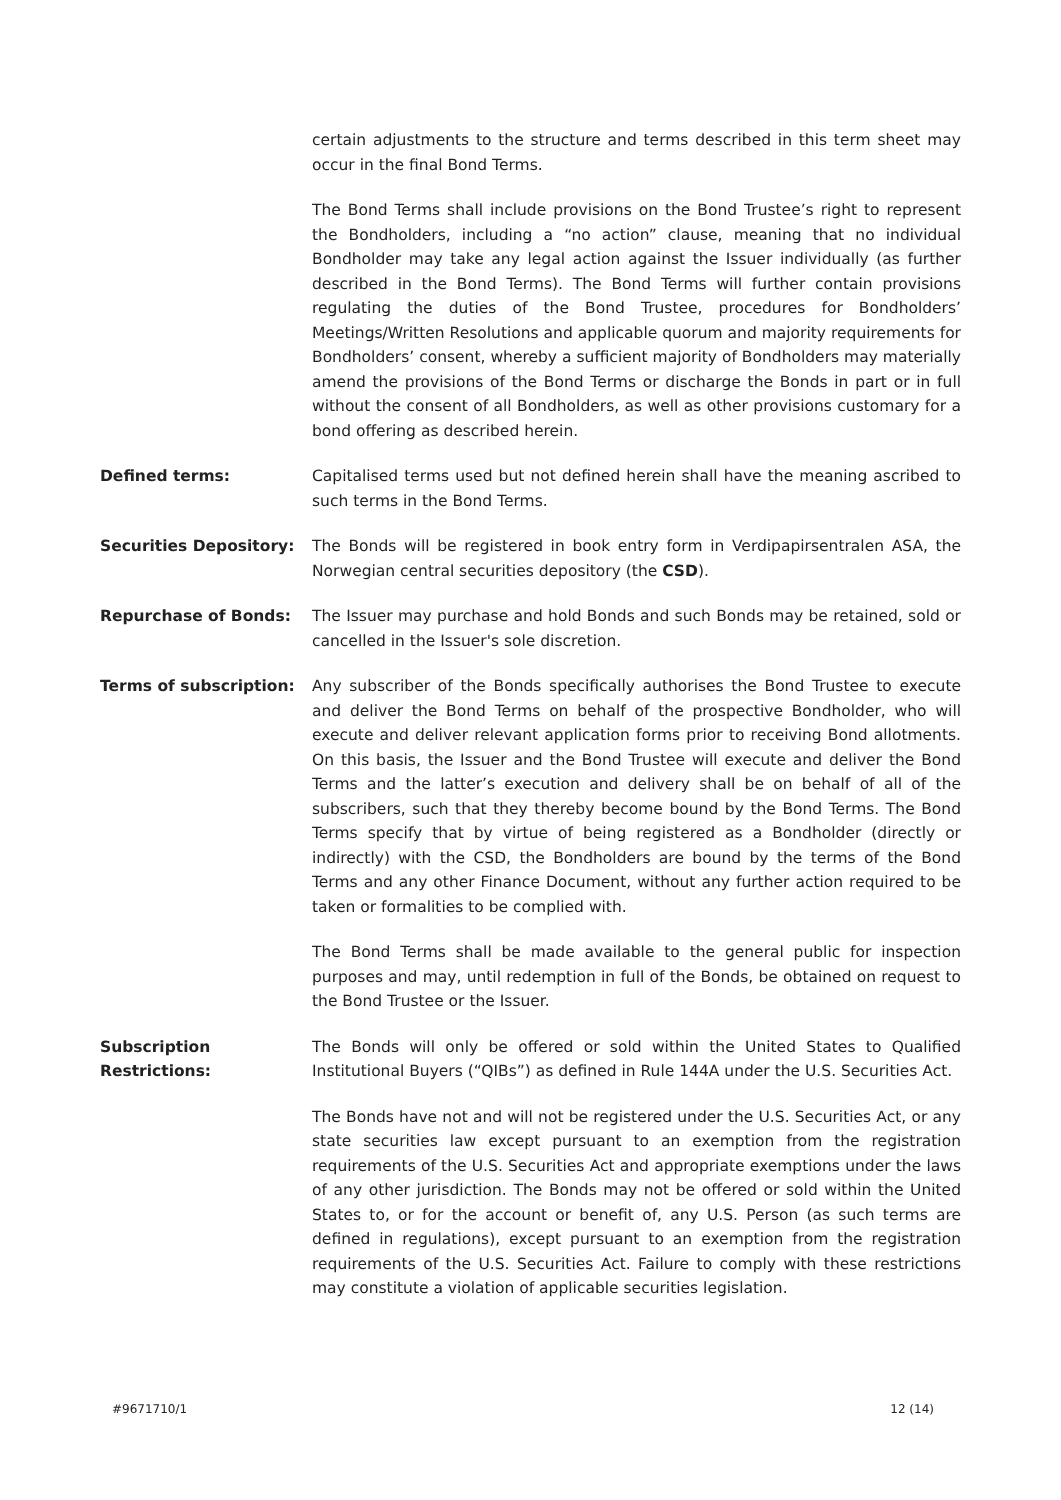certain adjustments to the structure and terms described in this term sheet may occur in the final Bond Terms.
The Bond Terms shall include provisions on the Bond Trustee’s right to represent the Bondholders, including a “no action” clause, meaning that no individual Bondholder may take any legal action against the Issuer individually (as further described in the Bond Terms). The Bond Terms will further contain provisions regulating the duties of the Bond Trustee, procedures for Bondholders’ Meetings/Written Resolutions and applicable quorum and majority requirements for Bondholders’ consent, whereby a sufficient majority of Bondholders may materially amend the provisions of the Bond Terms or discharge the Bonds in part or in full without the consent of all Bondholders, as well as other provisions customary for a bond offering as described herein.
Defined terms: Capitalised terms used but not defined herein shall have the meaning ascribed to such terms in the Bond Terms.
Securities Depository: The Bonds will be registered in book entry form in Verdipapirsentralen ASA, the Norwegian central securities depository (the CSD).
Repurchase of Bonds: The Issuer may purchase and hold Bonds and such Bonds may be retained, sold or cancelled in the Issuer's sole discretion.
Terms of subscription: Any subscriber of the Bonds specifically authorises the Bond Trustee to execute and deliver the Bond Terms on behalf of the prospective Bondholder, who will execute and deliver relevant application forms prior to receiving Bond allotments. On this basis, the Issuer and the Bond Trustee will execute and deliver the Bond Terms and the latter’s execution and delivery shall be on behalf of all of the subscribers, such that they thereby become bound by the Bond Terms. The Bond Terms specify that by virtue of being registered as a Bondholder (directly or indirectly) with the CSD, the Bondholders are bound by the terms of the Bond Terms and any other Finance Document, without any further action required to be taken or formalities to be complied with.
The Bond Terms shall be made available to the general public for inspection purposes and may, until redemption in full of the Bonds, be obtained on request to the Bond Trustee or the Issuer.
Subscription
Restrictions:
The Bonds will only be offered or sold within the United States to Qualified Institutional Buyers (“QIBs”) as defined in Rule 144A under the U.S. Securities Act.
The Bonds have not and will not be registered under the U.S. Securities Act, or any state securities law except pursuant to an exemption from the registration requirements of the U.S. Securities Act and appropriate exemptions under the laws of any other jurisdiction. The Bonds may not be offered or sold within the United States to, or for the account or benefit of, any U.S. Person (as such terms are defined in regulations), except pursuant to an exemption from the registration requirements of the U.S. Securities Act. Failure to comply with these restrictions may constitute a violation of applicable securities legislation.
#9671710/1 12 (14)